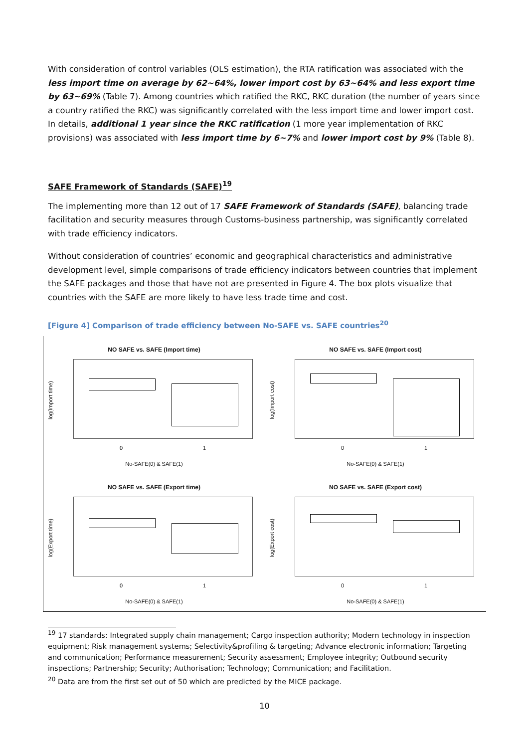With consideration of control variables (OLS estimation), the RTA ratification was associated with the less import time on average by 62~64%, lower import cost by 63~64% and less export time by 63~69% (Table 7). Among countries which ratified the RKC, RKC duration (the number of years since a country ratified the RKC) was significantly correlated with the less import time and lower import cost. In details, additional 1 year since the RKC ratification (1 more year implementation of RKC provisions) was associated with less import time by 6~7% and lower import cost by 9% (Table 8).
SAFE Framework of Standards (SAFE)<sup>19</sup>
The implementing more than 12 out of 17 SAFE Framework of Standards (SAFE), balancing trade facilitation and security measures through Customs-business partnership, was significantly correlated with trade efficiency indicators.
Without consideration of countries’ economic and geographical characteristics and administrative development level, simple comparisons of trade efficiency indicators between countries that implement the SAFE packages and those that have not are presented in Figure 4. The box plots visualize that countries with the SAFE are more likely to have less trade time and cost.
[Figure 4] Comparison of trade efficiency between No-SAFE vs. SAFE countries<sup>20</sup>
NO SAFE vs. SAFE (Import time)
log(Import time)
0 1
No-SAFE(0) & SAFE(1)
NO SAFE vs. SAFE (Import cost)
log(Import cost)
0 1
No-SAFE(0) & SAFE(1)
NO SAFE vs. SAFE (Export time)
log(Export time)
0 1
No-SAFE(0) & SAFE(1)
NO SAFE vs. SAFE (Export cost)
log(Export cost)
0 1
No-SAFE(0) & SAFE(1)
<sup>19</sup> 17 standards: Integrated supply chain management; Cargo inspection authority; Modern technology in inspection equipment; Risk management systems; Selectivity&profiling & targeting; Advance electronic information; Targeting and communication; Performance measurement; Security assessment; Employee integrity; Outbound security inspections; Partnership; Security; Authorisation; Technology; Communication; and Facilitation.
<sup>20</sup> Data are from the first set out of 50 which are predicted by the MICE package.
10